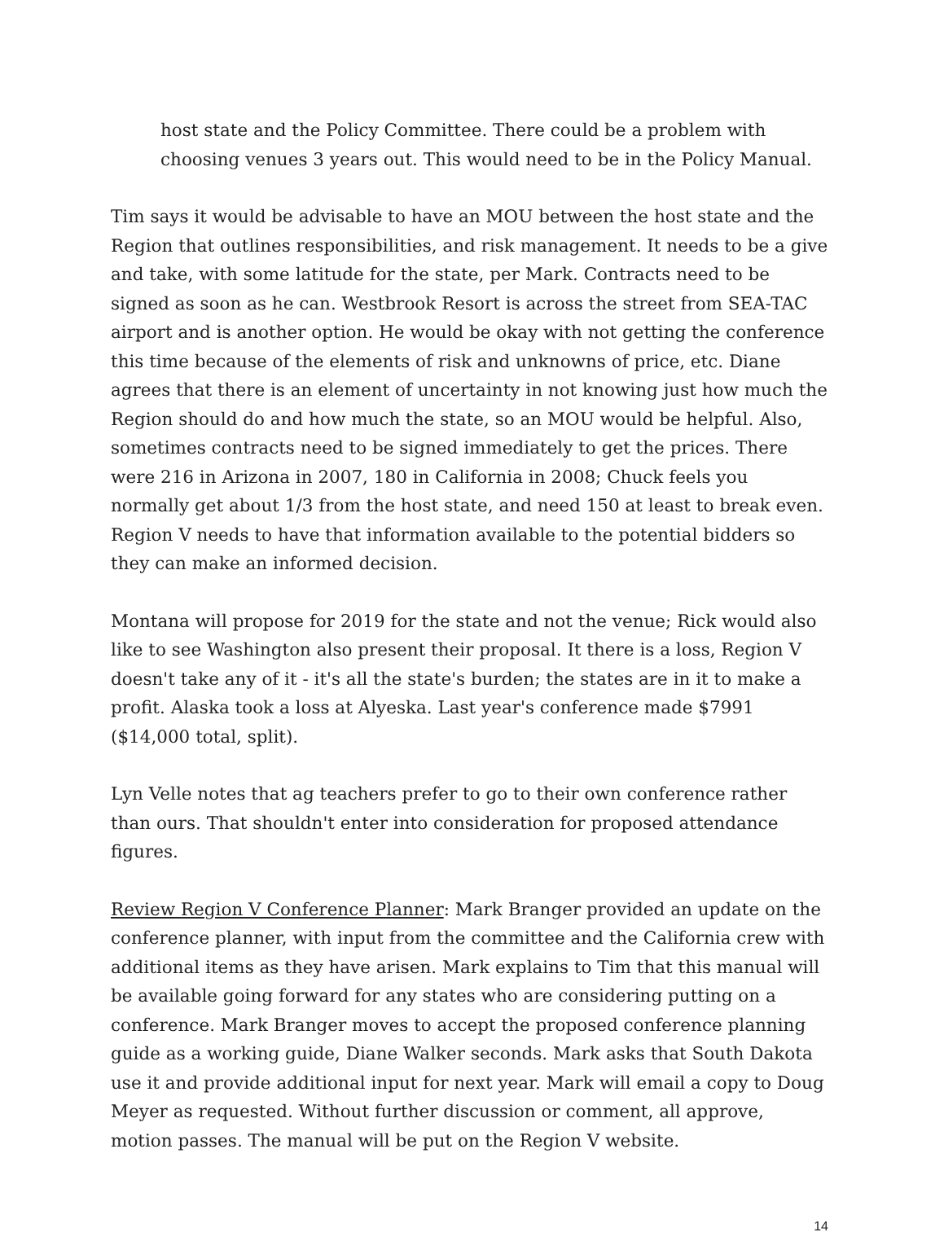host state and the Policy Committee. There could be a problem with choosing venues 3 years out. This would need to be in the Policy Manual.
Tim says it would be advisable to have an MOU between the host state and the Region that outlines responsibilities, and risk management. It needs to be a give and take, with some latitude for the state, per Mark. Contracts need to be signed as soon as he can. Westbrook Resort is across the street from SEA-TAC airport and is another option. He would be okay with not getting the conference this time because of the elements of risk and unknowns of price, etc. Diane agrees that there is an element of uncertainty in not knowing just how much the Region should do and how much the state, so an MOU would be helpful. Also, sometimes contracts need to be signed immediately to get the prices. There were 216 in Arizona in 2007, 180 in California in 2008; Chuck feels you normally get about 1/3 from the host state, and need 150 at least to break even. Region V needs to have that information available to the potential bidders so they can make an informed decision.
Montana will propose for 2019 for the state and not the venue; Rick would also like to see Washington also present their proposal. It there is a loss, Region V doesn't take any of it - it's all the state's burden; the states are in it to make a profit. Alaska took a loss at Alyeska. Last year's conference made $7991 ($14,000 total, split).
Lyn Velle notes that ag teachers prefer to go to their own conference rather than ours. That shouldn't enter into consideration for proposed attendance figures.
Review Region V Conference Planner: Mark Branger provided an update on the conference planner, with input from the committee and the California crew with additional items as they have arisen. Mark explains to Tim that this manual will be available going forward for any states who are considering putting on a conference. Mark Branger moves to accept the proposed conference planning guide as a working guide, Diane Walker seconds. Mark asks that South Dakota use it and provide additional input for next year. Mark will email a copy to Doug Meyer as requested. Without further discussion or comment, all approve, motion passes. The manual will be put on the Region V website.
14